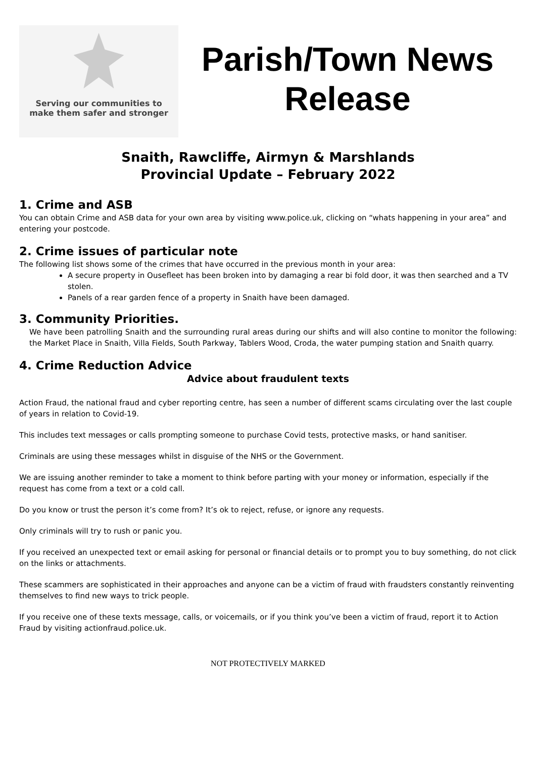Serving our communities to
make them safer and stronger
Parish/Town News
Release
Snaith, Rawcliffe, Airmyn & Marshlands
Provincial Update – February 2022
1. Crime and ASB
You can obtain Crime and ASB data for your own area by visiting www.police.uk, clicking on “whats happening in your area” and entering your postcode.
2. Crime issues of particular note
The following list shows some of the crimes that have occurred in the previous month in your area:
A secure property in Ousefleet has been broken into by damaging a rear bi fold door, it was then searched and a TV stolen.
Panels of a rear garden fence of a property in Snaith have been damaged.
3. Community Priorities.
We have been patrolling Snaith and the surrounding rural areas during our shifts and will also contine to monitor the following: the Market Place in Snaith, Villa Fields, South Parkway, Tablers Wood, Croda, the water pumping station and Snaith quarry.
4. Crime Reduction Advice
Advice about fraudulent texts
Action Fraud, the national fraud and cyber reporting centre, has seen a number of different scams circulating over the last couple of years in relation to Covid-19.
This includes text messages or calls prompting someone to purchase Covid tests, protective masks, or hand sanitiser.
Criminals are using these messages whilst in disguise of the NHS or the Government.
We are issuing another reminder to take a moment to think before parting with your money or information, especially if the request has come from a text or a cold call.
Do you know or trust the person it’s come from? It’s ok to reject, refuse, or ignore any requests.
Only criminals will try to rush or panic you.
If you received an unexpected text or email asking for personal or financial details or to prompt you to buy something, do not click on the links or attachments.
These scammers are sophisticated in their approaches and anyone can be a victim of fraud with fraudsters constantly reinventing themselves to find new ways to trick people.
If you receive one of these texts message, calls, or voicemails, or if you think you’ve been a victim of fraud, report it to Action Fraud by visiting actionfraud.police.uk.
NOT PROTECTIVELY MARKED